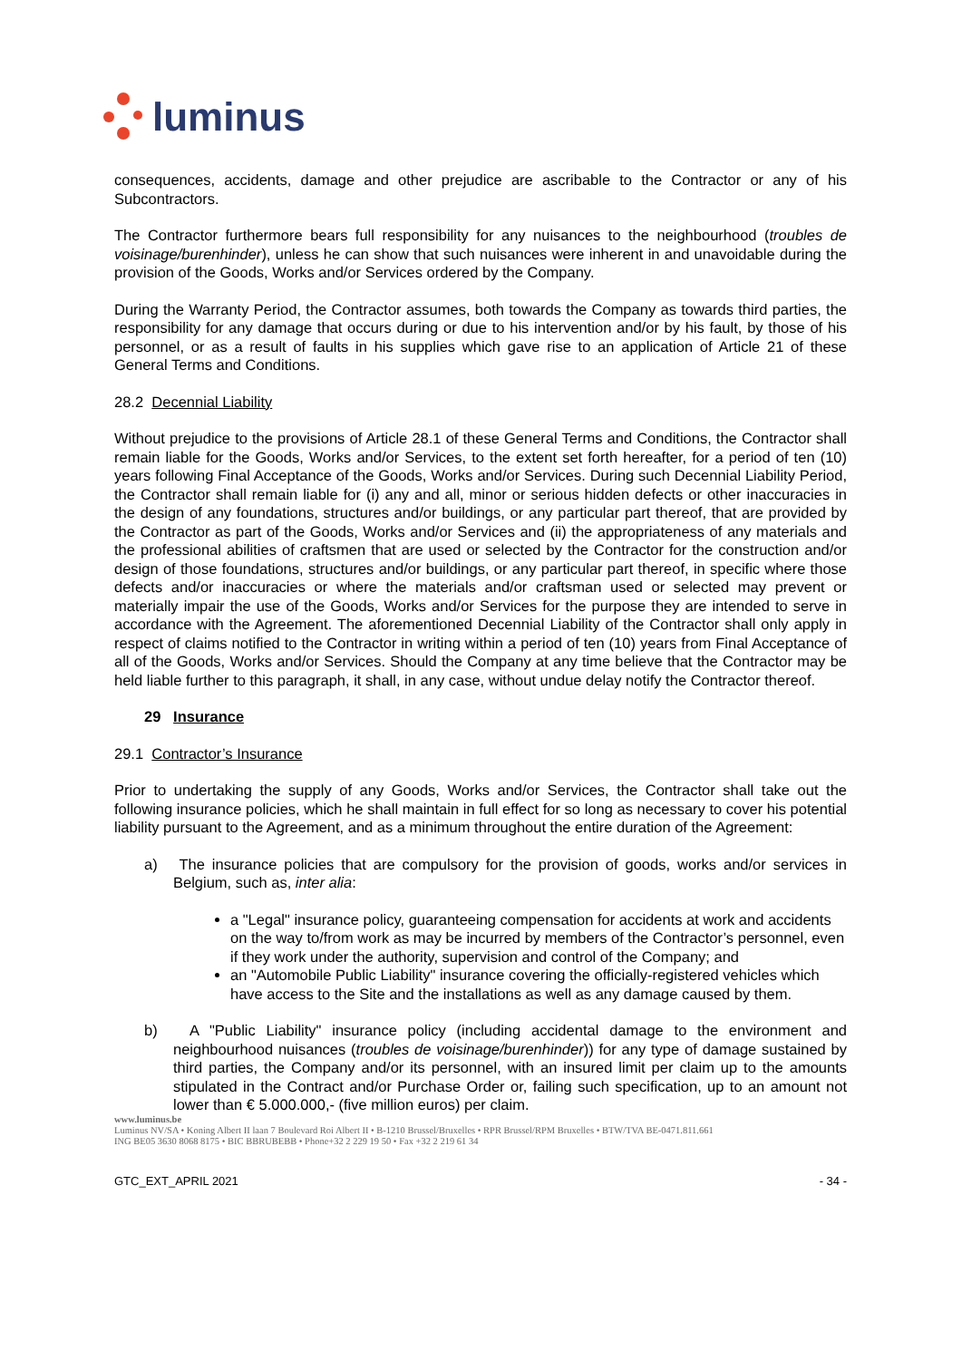luminus
consequences, accidents, damage and other prejudice are ascribable to the Contractor or any of his Subcontractors.
The Contractor furthermore bears full responsibility for any nuisances to the neighbourhood (troubles de voisinage/burenhinder), unless he can show that such nuisances were inherent in and unavoidable during the provision of the Goods, Works and/or Services ordered by the Company.
During the Warranty Period, the Contractor assumes, both towards the Company as towards third parties, the responsibility for any damage that occurs during or due to his intervention and/or by his fault, by those of his personnel, or as a result of faults in his supplies which gave rise to an application of Article 21 of these General Terms and Conditions.
28.2 Decennial Liability
Without prejudice to the provisions of Article 28.1 of these General Terms and Conditions, the Contractor shall remain liable for the Goods, Works and/or Services, to the extent set forth hereafter, for a period of ten (10) years following Final Acceptance of the Goods, Works and/or Services. During such Decennial Liability Period, the Contractor shall remain liable for (i) any and all, minor or serious hidden defects or other inaccuracies in the design of any foundations, structures and/or buildings, or any particular part thereof, that are provided by the Contractor as part of the Goods, Works and/or Services and (ii) the appropriateness of any materials and the professional abilities of craftsmen that are used or selected by the Contractor for the construction and/or design of those foundations, structures and/or buildings, or any particular part thereof, in specific where those defects and/or inaccuracies or where the materials and/or craftsman used or selected may prevent or materially impair the use of the Goods, Works and/or Services for the purpose they are intended to serve in accordance with the Agreement. The aforementioned Decennial Liability of the Contractor shall only apply in respect of claims notified to the Contractor in writing within a period of ten (10) years from Final Acceptance of all of the Goods, Works and/or Services. Should the Company at any time believe that the Contractor may be held liable further to this paragraph, it shall, in any case, without undue delay notify the Contractor thereof.
29 Insurance
29.1 Contractor’s Insurance
Prior to undertaking the supply of any Goods, Works and/or Services, the Contractor shall take out the following insurance policies, which he shall maintain in full effect for so long as necessary to cover his potential liability pursuant to the Agreement, and as a minimum throughout the entire duration of the Agreement:
a) The insurance policies that are compulsory for the provision of goods, works and/or services in Belgium, such as, inter alia:
a "Legal" insurance policy, guaranteeing compensation for accidents at work and accidents on the way to/from work as may be incurred by members of the Contractor’s personnel, even if they work under the authority, supervision and control of the Company; and
an "Automobile Public Liability" insurance covering the officially-registered vehicles which have access to the Site and the installations as well as any damage caused by them.
b) A "Public Liability" insurance policy (including accidental damage to the environment and neighbourhood nuisances (troubles de voisinage/burenhinder)) for any type of damage sustained by third parties, the Company and/or its personnel, with an insured limit per claim up to the amounts stipulated in the Contract and/or Purchase Order or, failing such specification, up to an amount not lower than € 5.000.000,- (five million euros) per claim.
www.luminus.be
Luminus NV/SA • Koning Albert II laan 7 Boulevard Roi Albert II • B-1210 Brussel/Bruxelles • RPR Brussel/RPM Bruxelles • BTW/TVA BE-0471.811.661
ING BE05 3630 8068 8175 • BIC BBRUBEBB • Phone+32 2 229 19 50 • Fax +32 2 219 61 34
GTC_EXT_APRIL 2021 - 34 -